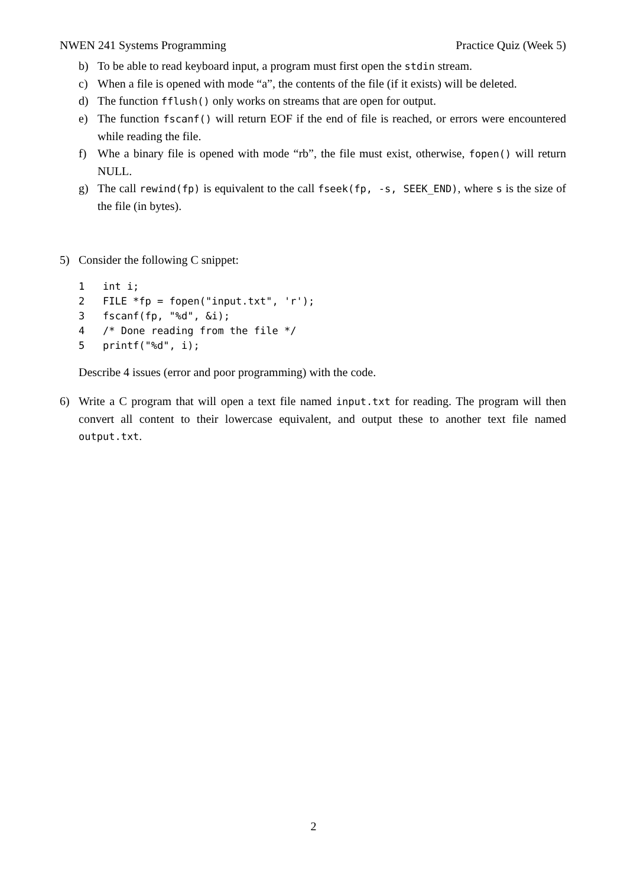NWEN 241 Systems Programming Practice Quiz (Week 5)
b) To be able to read keyboard input, a program must first open the stdin stream.
c) When a file is opened with mode “a”, the contents of the file (if it exists) will be deleted.
d) The function fflush() only works on streams that are open for output.
e) The function fscanf() will return EOF if the end of file is reached, or errors were encountered while reading the file.
f) Whe a binary file is opened with mode “rb”, the file must exist, otherwise, fopen() will return NULL.
g) The call rewind(fp) is equivalent to the call fseek(fp, -s, SEEK_END), where s is the size of the file (in bytes).
5) Consider the following C snippet:
1 int i; 2 FILE *fp = fopen("input.txt", 'r'); 3 fscanf(fp, "%d", &i); 4 /* Done reading from the file */ 5 printf("%d", i);
Describe 4 issues (error and poor programming) with the code.
6) Write a C program that will open a text file named input.txt for reading. The program will then convert all content to their lowercase equivalent, and output these to another text file named output.txt.
2